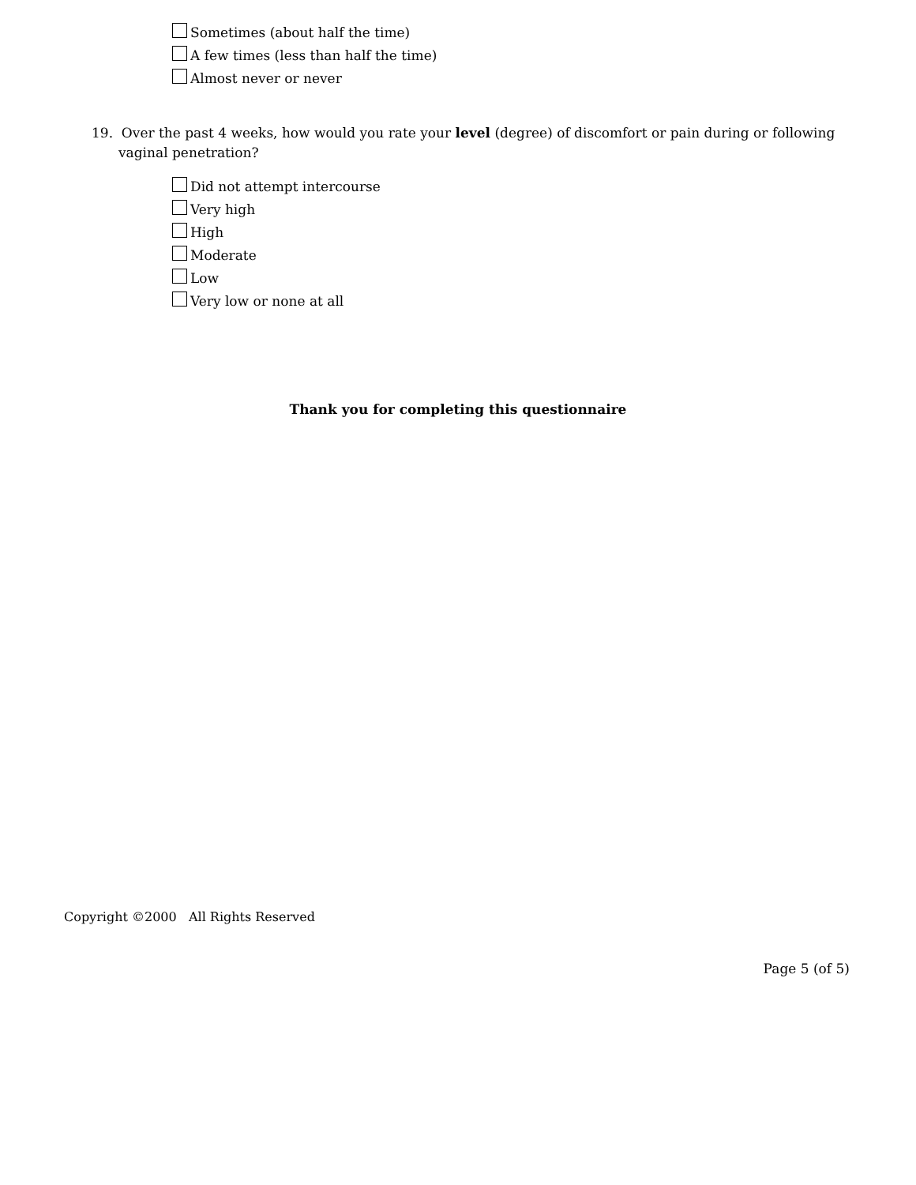Sometimes (about half the time)
A few times (less than half the time)
Almost never or never
19. Over the past 4 weeks, how would you rate your level (degree) of discomfort or pain during or following vaginal penetration?
Did not attempt intercourse
Very high
High
Moderate
Low
Very low or none at all
Thank you for completing this questionnaire
Copyright ©2000 All Rights Reserved
Page 5 (of 5)